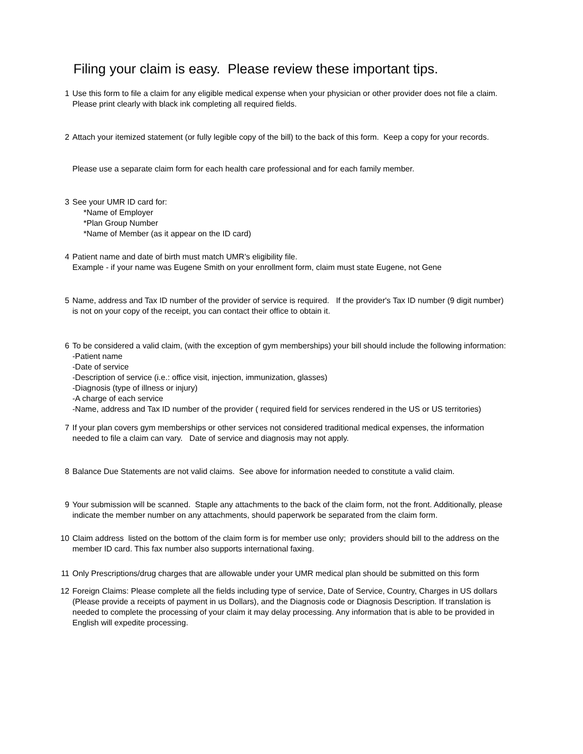Filing your claim is easy. Please review these important tips.
1 Use this form to file a claim for any eligible medical expense when your physician or other provider does not file a claim. Please print clearly with black ink completing all required fields.
2 Attach your itemized statement (or fully legible copy of the bill) to the back of this form. Keep a copy for your records.
Please use a separate claim form for each health care professional and for each family member.
3 See your UMR ID card for:
*Name of Employer
*Plan Group Number
*Name of Member (as it appear on the ID card)
4 Patient name and date of birth must match UMR's eligibility file.
Example - if your name was Eugene Smith on your enrollment form, claim must state Eugene, not Gene
5 Name, address and Tax ID number of the provider of service is required. If the provider's Tax ID number (9 digit number) is not on your copy of the receipt, you can contact their office to obtain it.
6 To be considered a valid claim, (with the exception of gym memberships) your bill should include the following information:
-Patient name
-Date of service
-Description of service (i.e.: office visit, injection, immunization, glasses)
-Diagnosis (type of illness or injury)
-A charge of each service
-Name, address and Tax ID number of the provider ( required field for services rendered in the US or US territories)
7 If your plan covers gym memberships or other services not considered traditional medical expenses, the information needed to file a claim can vary. Date of service and diagnosis may not apply.
8 Balance Due Statements are not valid claims. See above for information needed to constitute a valid claim.
9 Your submission will be scanned. Staple any attachments to the back of the claim form, not the front. Additionally, please indicate the member number on any attachments, should paperwork be separated from the claim form.
10 Claim address listed on the bottom of the claim form is for member use only; providers should bill to the address on the member ID card. This fax number also supports international faxing.
11 Only Prescriptions/drug charges that are allowable under your UMR medical plan should be submitted on this form
12 Foreign Claims: Please complete all the fields including type of service, Date of Service, Country, Charges in US dollars (Please provide a receipts of payment in us Dollars), and the Diagnosis code or Diagnosis Description. If translation is needed to complete the processing of your claim it may delay processing. Any information that is able to be provided in English will expedite processing.